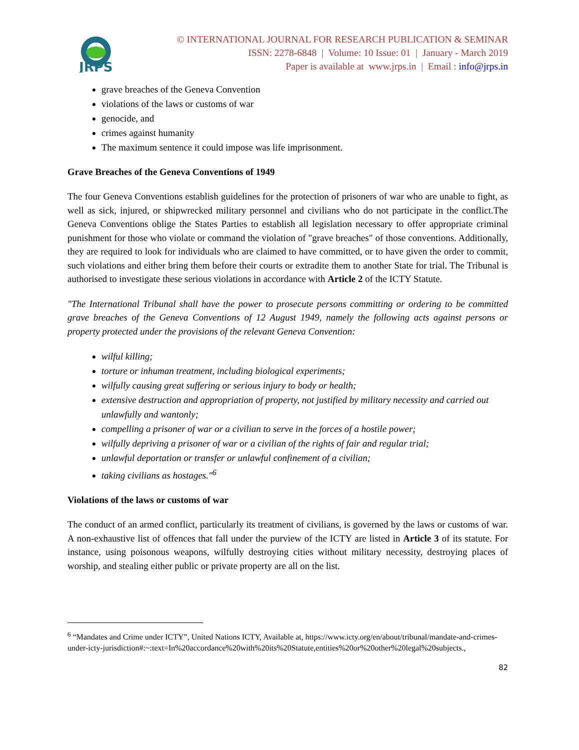JRPS
© INTERNATIONAL JOURNAL FOR RESEARCH PUBLICATION & SEMINAR
ISSN: 2278-6848 | Volume: 10 Issue: 01 | January - March 2019
Paper is available at www.jrps.in | Email : info@jrps.in
grave breaches of the Geneva Convention
violations of the laws or customs of war
genocide, and
crimes against humanity
The maximum sentence it could impose was life imprisonment.
Grave Breaches of the Geneva Conventions of 1949
The four Geneva Conventions establish guidelines for the protection of prisoners of war who are unable to fight, as well as sick, injured, or shipwrecked military personnel and civilians who do not participate in the conflict.The Geneva Conventions oblige the States Parties to establish all legislation necessary to offer appropriate criminal punishment for those who violate or command the violation of "grave breaches" of those conventions. Additionally, they are required to look for individuals who are claimed to have committed, or to have given the order to commit, such violations and either bring them before their courts or extradite them to another State for trial. The Tribunal is authorised to investigate these serious violations in accordance with Article 2 of the ICTY Statute.
"The International Tribunal shall have the power to prosecute persons committing or ordering to be committed grave breaches of the Geneva Conventions of 12 August 1949, namely the following acts against persons or property protected under the provisions of the relevant Geneva Convention:
wilful killing;
torture or inhuman treatment, including biological experiments;
wilfully causing great suffering or serious injury to body or health;
extensive destruction and appropriation of property, not justified by military necessity and carried out unlawfully and wantonly;
compelling a prisoner of war or a civilian to serve in the forces of a hostile power;
wilfully depriving a prisoner of war or a civilian of the rights of fair and regular trial;
unlawful deportation or transfer or unlawful confinement of a civilian;
taking civilians as hostages."<sup>6</sup>
Violations of the laws or customs of war
The conduct of an armed conflict, particularly its treatment of civilians, is governed by the laws or customs of war. A non-exhaustive list of offences that fall under the purview of the ICTY are listed in Article 3 of its statute. For instance, using poisonous weapons, wilfully destroying cities without military necessity, destroying places of worship, and stealing either public or private property are all on the list.
<sup>6</sup> “Mandates and Crime under ICTY”, United Nations ICTY, Available at, https://www.icty.org/en/about/tribunal/mandate-and-crimes-under-icty-jurisdiction#:~:text=In%20accordance%20with%20its%20Statute,entities%20or%20other%20legal%20subjects.,
82